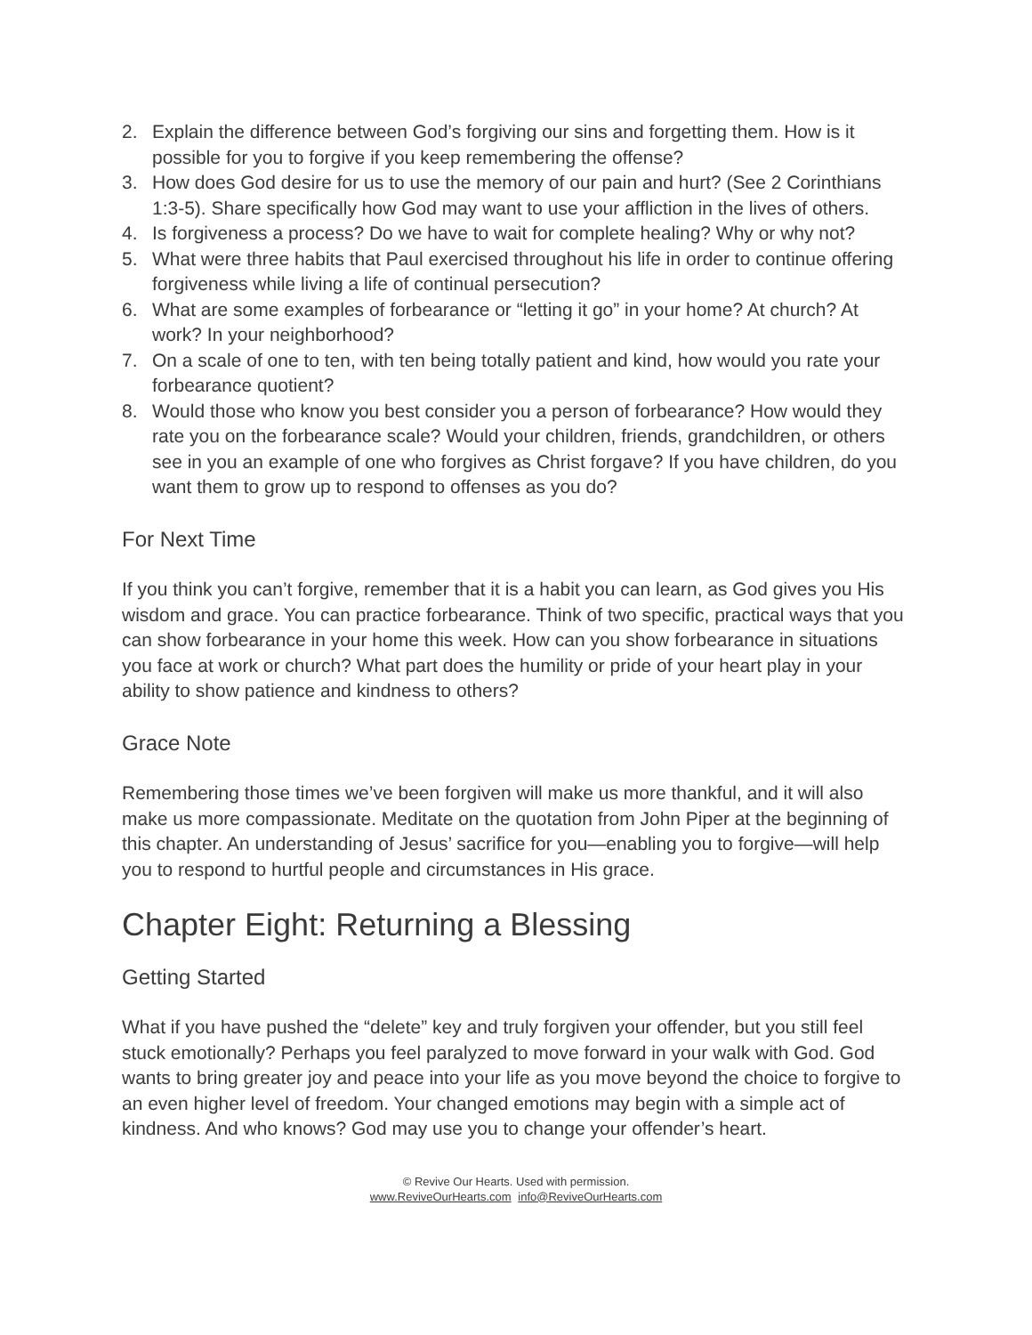2. Explain the difference between God’s forgiving our sins and forgetting them. How is it possible for you to forgive if you keep remembering the offense?
3. How does God desire for us to use the memory of our pain and hurt? (See 2 Corinthians 1:3-5). Share specifically how God may want to use your affliction in the lives of others.
4. Is forgiveness a process? Do we have to wait for complete healing? Why or why not?
5. What were three habits that Paul exercised throughout his life in order to continue offering forgiveness while living a life of continual persecution?
6. What are some examples of forbearance or “letting it go” in your home? At church? At work? In your neighborhood?
7. On a scale of one to ten, with ten being totally patient and kind, how would you rate your forbearance quotient?
8. Would those who know you best consider you a person of forbearance? How would they rate you on the forbearance scale? Would your children, friends, grandchildren, or others see in you an example of one who forgives as Christ forgave? If you have children, do you want them to grow up to respond to offenses as you do?
For Next Time
If you think you can’t forgive, remember that it is a habit you can learn, as God gives you His wisdom and grace. You can practice forbearance. Think of two specific, practical ways that you can show forbearance in your home this week. How can you show forbearance in situations you face at work or church? What part does the humility or pride of your heart play in your ability to show patience and kindness to others?
Grace Note
Remembering those times we’ve been forgiven will make us more thankful, and it will also make us more compassionate. Meditate on the quotation from John Piper at the beginning of this chapter. An understanding of Jesus’ sacrifice for you—enabling you to forgive—will help you to respond to hurtful people and circumstances in His grace.
Chapter Eight: Returning a Blessing
Getting Started
What if you have pushed the “delete” key and truly forgiven your offender, but you still feel stuck emotionally? Perhaps you feel paralyzed to move forward in your walk with God. God wants to bring greater joy and peace into your life as you move beyond the choice to forgive to an even higher level of freedom. Your changed emotions may begin with a simple act of kindness. And who knows? God may use you to change your offender’s heart.
© Revive Our Hearts. Used with permission.
www.ReviveOurHearts.com info@ReviveOurHearts.com